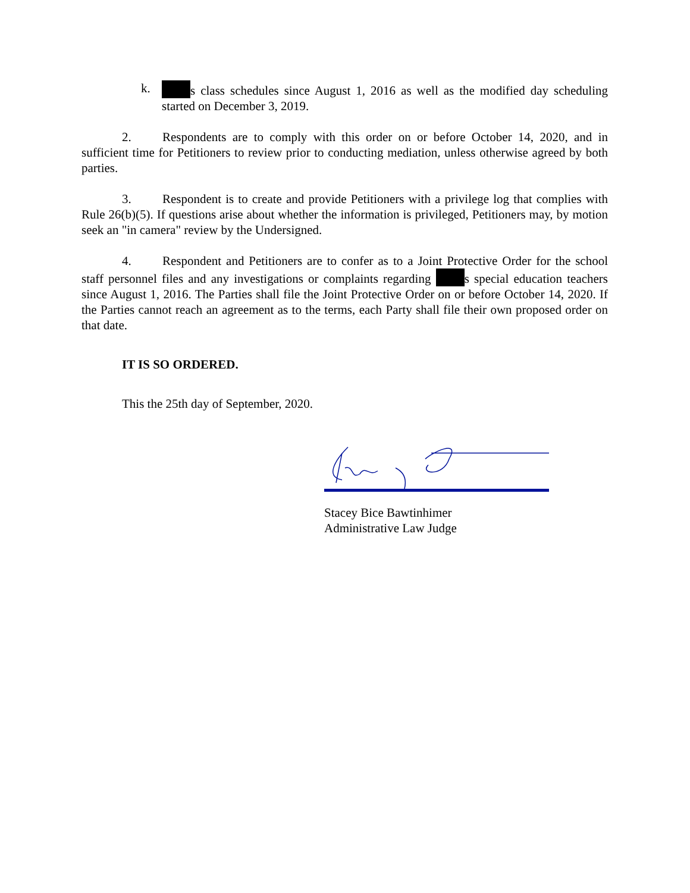k. s class schedules since August 1, 2016 as well as the modified day scheduling started on December 3, 2019.
2. Respondents are to comply with this order on or before October 14, 2020, and in sufficient time for Petitioners to review prior to conducting mediation, unless otherwise agreed by both parties.
3. Respondent is to create and provide Petitioners with a privilege log that complies with Rule 26(b)(5). If questions arise about whether the information is privileged, Petitioners may, by motion seek an "in camera" review by the Undersigned.
4. Respondent and Petitioners are to confer as to a Joint Protective Order for the school staff personnel files and any investigations or complaints regarding s special education teachers since August 1, 2016. The Parties shall file the Joint Protective Order on or before October 14, 2020. If the Parties cannot reach an agreement as to the terms, each Party shall file their own proposed order on that date.
IT IS SO ORDERED.
This the 25th day of September, 2020.
Stacey Bice Bawtinhimer
Administrative Law Judge